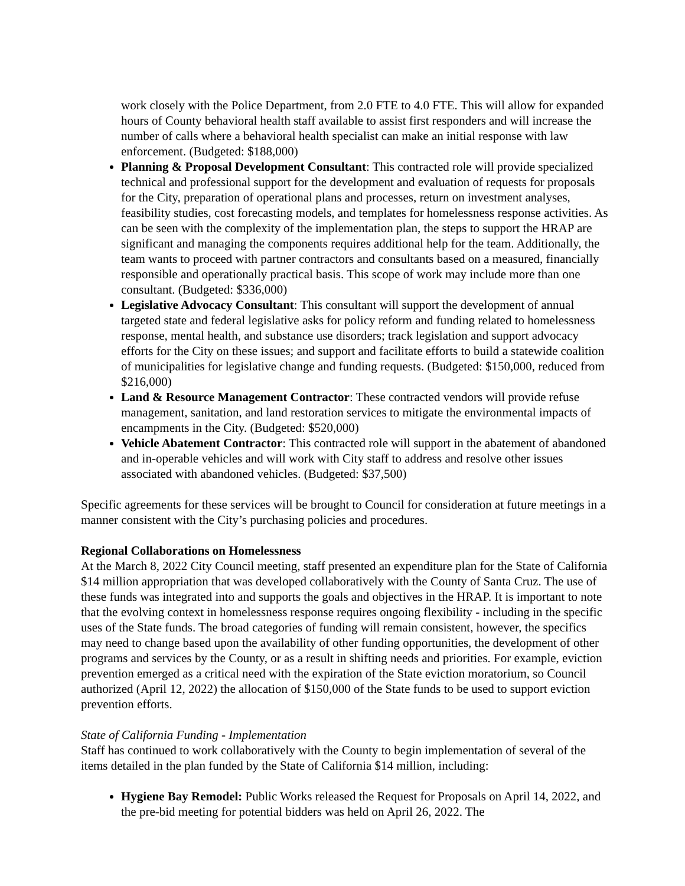work closely with the Police Department, from 2.0 FTE to 4.0 FTE. This will allow for expanded hours of County behavioral health staff available to assist first responders and will increase the number of calls where a behavioral health specialist can make an initial response with law enforcement. (Budgeted: $188,000)
Planning & Proposal Development Consultant: This contracted role will provide specialized technical and professional support for the development and evaluation of requests for proposals for the City, preparation of operational plans and processes, return on investment analyses, feasibility studies, cost forecasting models, and templates for homelessness response activities. As can be seen with the complexity of the implementation plan, the steps to support the HRAP are significant and managing the components requires additional help for the team. Additionally, the team wants to proceed with partner contractors and consultants based on a measured, financially responsible and operationally practical basis. This scope of work may include more than one consultant. (Budgeted: $336,000)
Legislative Advocacy Consultant: This consultant will support the development of annual targeted state and federal legislative asks for policy reform and funding related to homelessness response, mental health, and substance use disorders; track legislation and support advocacy efforts for the City on these issues; and support and facilitate efforts to build a statewide coalition of municipalities for legislative change and funding requests. (Budgeted: $150,000, reduced from $216,000)
Land & Resource Management Contractor: These contracted vendors will provide refuse management, sanitation, and land restoration services to mitigate the environmental impacts of encampments in the City. (Budgeted: $520,000)
Vehicle Abatement Contractor: This contracted role will support in the abatement of abandoned and in-operable vehicles and will work with City staff to address and resolve other issues associated with abandoned vehicles. (Budgeted: $37,500)
Specific agreements for these services will be brought to Council for consideration at future meetings in a manner consistent with the City’s purchasing policies and procedures.
Regional Collaborations on Homelessness
At the March 8, 2022 City Council meeting, staff presented an expenditure plan for the State of California $14 million appropriation that was developed collaboratively with the County of Santa Cruz. The use of these funds was integrated into and supports the goals and objectives in the HRAP. It is important to note that the evolving context in homelessness response requires ongoing flexibility - including in the specific uses of the State funds. The broad categories of funding will remain consistent, however, the specifics may need to change based upon the availability of other funding opportunities, the development of other programs and services by the County, or as a result in shifting needs and priorities. For example, eviction prevention emerged as a critical need with the expiration of the State eviction moratorium, so Council authorized (April 12, 2022) the allocation of $150,000 of the State funds to be used to support eviction prevention efforts.
State of California Funding - Implementation
Staff has continued to work collaboratively with the County to begin implementation of several of the items detailed in the plan funded by the State of California $14 million, including:
Hygiene Bay Remodel: Public Works released the Request for Proposals on April 14, 2022, and the pre-bid meeting for potential bidders was held on April 26, 2022. The